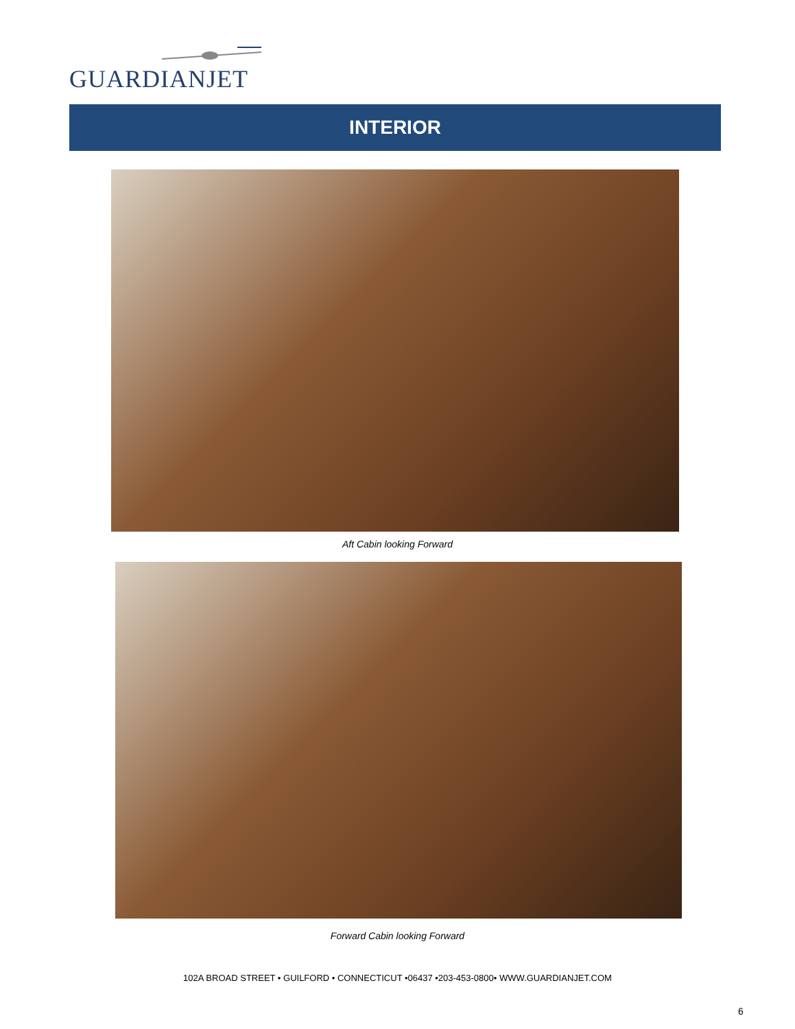GUARDIANJET
INTERIOR
Aft Cabin looking Forward
Forward Cabin looking Forward
102A BROAD STREET • GUILFORD • CONNECTICUT •06437 •203-453-0800• WWW.GUARDIANJET.COM
6